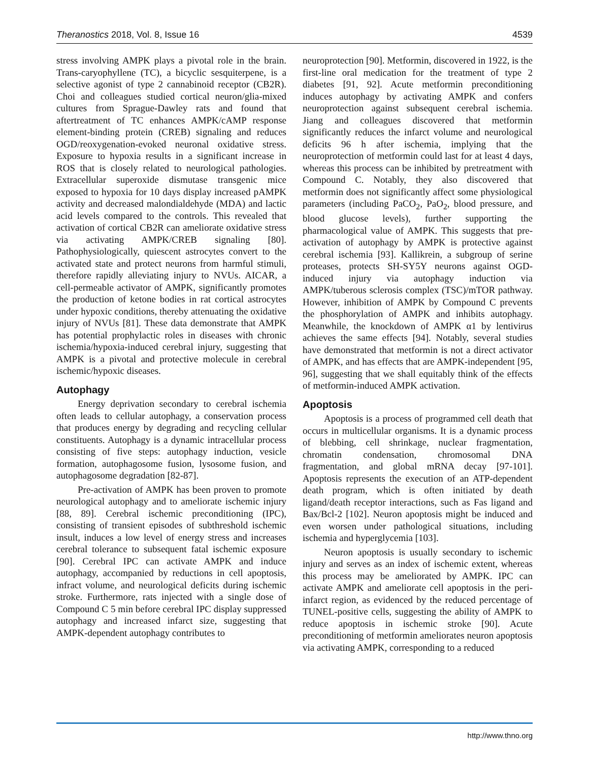Theranostics 2018, Vol. 8, Issue 16 4539
stress involving AMPK plays a pivotal role in the brain. Trans-caryophyllene (TC), a bicyclic sesquiterpene, is a selective agonist of type 2 cannabinoid receptor (CB2R). Choi and colleagues studied cortical neuron/glia-mixed cultures from Sprague-Dawley rats and found that aftertreatment of TC enhances AMPK/cAMP response element-binding protein (CREB) signaling and reduces OGD/reoxygenation-evoked neuronal oxidative stress. Exposure to hypoxia results in a significant increase in ROS that is closely related to neurological pathologies. Extracellular superoxide dismutase transgenic mice exposed to hypoxia for 10 days display increased pAMPK activity and decreased malondialdehyde (MDA) and lactic acid levels compared to the controls. This revealed that activation of cortical CB2R can ameliorate oxidative stress via activating AMPK/CREB signaling [80]. Pathophysiologically, quiescent astrocytes convert to the activated state and protect neurons from harmful stimuli, therefore rapidly alleviating injury to NVUs. AICAR, a cell-permeable activator of AMPK, significantly promotes the production of ketone bodies in rat cortical astrocytes under hypoxic conditions, thereby attenuating the oxidative injury of NVUs [81]. These data demonstrate that AMPK has potential prophylactic roles in diseases with chronic ischemia/hypoxia-induced cerebral injury, suggesting that AMPK is a pivotal and protective molecule in cerebral ischemic/hypoxic diseases.
Autophagy
Energy deprivation secondary to cerebral ischemia often leads to cellular autophagy, a conservation process that produces energy by degrading and recycling cellular constituents. Autophagy is a dynamic intracellular process consisting of five steps: autophagy induction, vesicle formation, autophagosome fusion, lysosome fusion, and autophagosome degradation [82-87].
Pre-activation of AMPK has been proven to promote neurological autophagy and to ameliorate ischemic injury [88, 89]. Cerebral ischemic preconditioning (IPC), consisting of transient episodes of subthreshold ischemic insult, induces a low level of energy stress and increases cerebral tolerance to subsequent fatal ischemic exposure [90]. Cerebral IPC can activate AMPK and induce autophagy, accompanied by reductions in cell apoptosis, infract volume, and neurological deficits during ischemic stroke. Furthermore, rats injected with a single dose of Compound C 5 min before cerebral IPC display suppressed autophagy and increased infarct size, suggesting that AMPK-dependent autophagy contributes to
neuroprotection [90]. Metformin, discovered in 1922, is the first-line oral medication for the treatment of type 2 diabetes [91, 92]. Acute metformin preconditioning induces autophagy by activating AMPK and confers neuroprotection against subsequent cerebral ischemia. Jiang and colleagues discovered that metformin significantly reduces the infarct volume and neurological deficits 96 h after ischemia, implying that the neuroprotection of metformin could last for at least 4 days, whereas this process can be inhibited by pretreatment with Compound C. Notably, they also discovered that metformin does not significantly affect some physiological parameters (including PaCO<sub>2</sub>, PaO<sub>2</sub>, blood pressure, and blood glucose levels), further supporting the pharmacological value of AMPK. This suggests that pre-activation of autophagy by AMPK is protective against cerebral ischemia [93]. Kallikrein, a subgroup of serine proteases, protects SH-SY5Y neurons against OGD-induced injury via autophagy induction via AMPK/tuberous sclerosis complex (TSC)/mTOR pathway. However, inhibition of AMPK by Compound C prevents the phosphorylation of AMPK and inhibits autophagy. Meanwhile, the knockdown of AMPK α1 by lentivirus achieves the same effects [94]. Notably, several studies have demonstrated that metformin is not a direct activator of AMPK, and has effects that are AMPK-independent [95, 96], suggesting that we shall equitably think of the effects of metformin-induced AMPK activation.
Apoptosis
Apoptosis is a process of programmed cell death that occurs in multicellular organisms. It is a dynamic process of blebbing, cell shrinkage, nuclear fragmentation, chromatin condensation, chromosomal DNA fragmentation, and global mRNA decay [97-101]. Apoptosis represents the execution of an ATP-dependent death program, which is often initiated by death ligand/death receptor interactions, such as Fas ligand and Bax/Bcl-2 [102]. Neuron apoptosis might be induced and even worsen under pathological situations, including ischemia and hyperglycemia [103].
Neuron apoptosis is usually secondary to ischemic injury and serves as an index of ischemic extent, whereas this process may be ameliorated by AMPK. IPC can activate AMPK and ameliorate cell apoptosis in the peri-infarct region, as evidenced by the reduced percentage of TUNEL-positive cells, suggesting the ability of AMPK to reduce apoptosis in ischemic stroke [90]. Acute preconditioning of metformin ameliorates neuron apoptosis via activating AMPK, corresponding to a reduced
http://www.thno.org